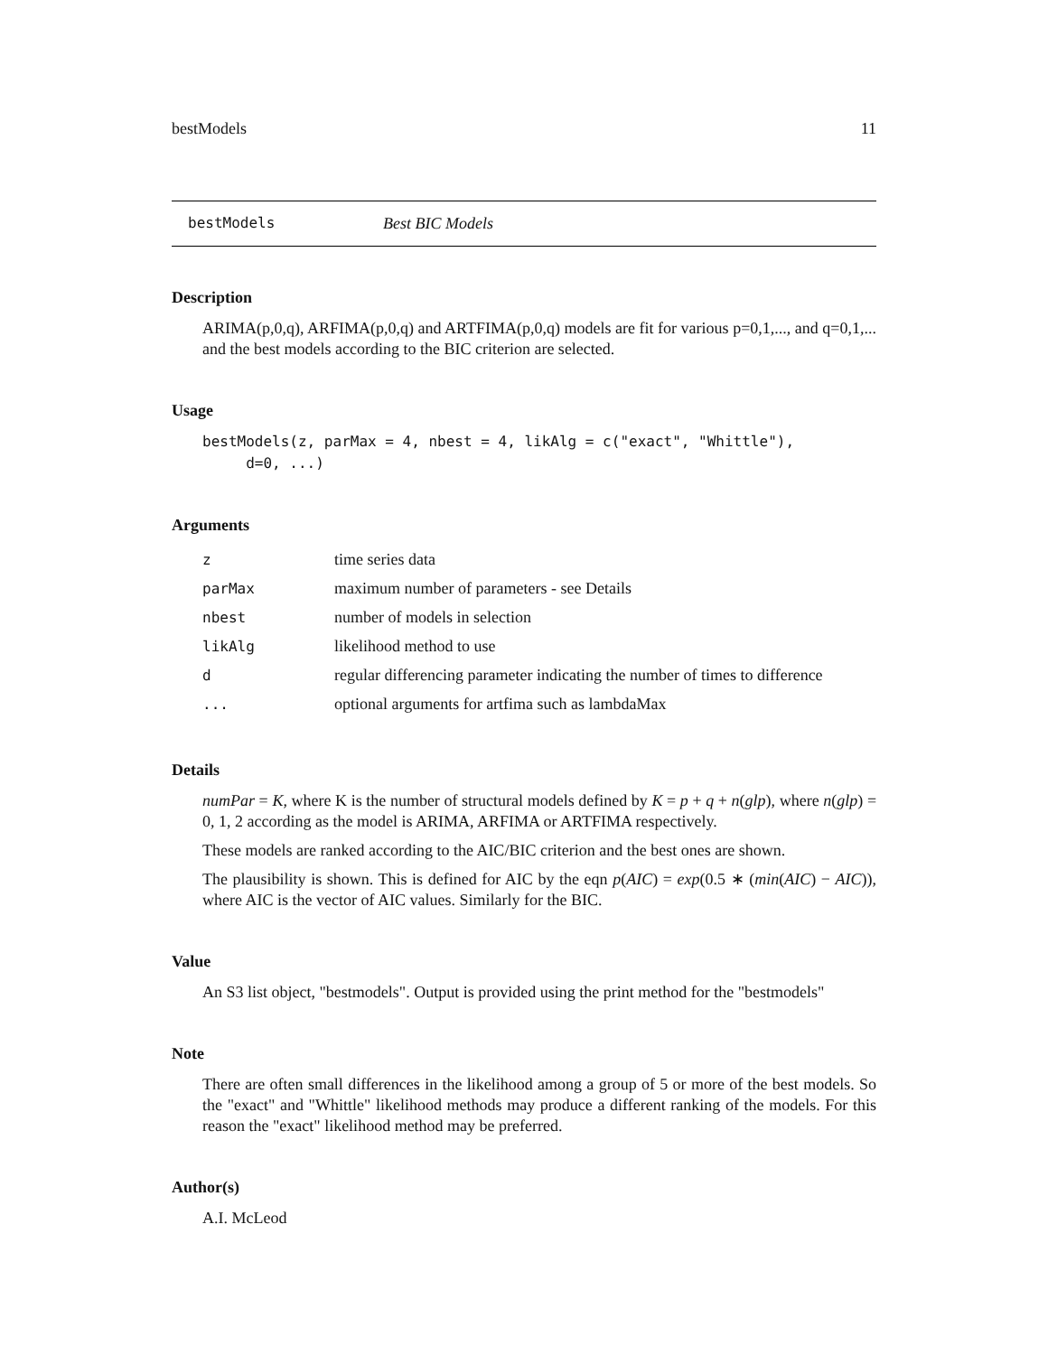bestModels 11
bestModels Best BIC Models
Description
ARIMA(p,0,q), ARFIMA(p,0,q) and ARTFIMA(p,0,q) models are fit for various p=0,1,..., and q=0,1,... and the best models according to the BIC criterion are selected.
Usage
bestModels(z, parMax = 4, nbest = 4, likAlg = c("exact", "Whittle"),
     d=0, ...)
Arguments
| z | time series data |
| parMax | maximum number of parameters - see Details |
| nbest | number of models in selection |
| likAlg | likelihood method to use |
| d | regular differencing parameter indicating the number of times to difference |
| ... | optional arguments for artfima such as lambdaMax |
Details
numPar = K, where K is the number of structural models defined by K = p + q + n(glp), where n(glp) = 0, 1, 2 according as the model is ARIMA, ARFIMA or ARTFIMA respectively.
These models are ranked according to the AIC/BIC criterion and the best ones are shown.
The plausibility is shown. This is defined for AIC by the eqn p(AIC) = exp(0.5 ∗ (min(AIC) − AIC)), where AIC is the vector of AIC values. Similarly for the BIC.
Value
An S3 list object, "bestmodels". Output is provided using the print method for the "bestmodels"
Note
There are often small differences in the likelihood among a group of 5 or more of the best models. So the "exact" and "Whittle" likelihood methods may produce a different ranking of the models. For this reason the "exact" likelihood method may be preferred.
Author(s)
A.I. McLeod